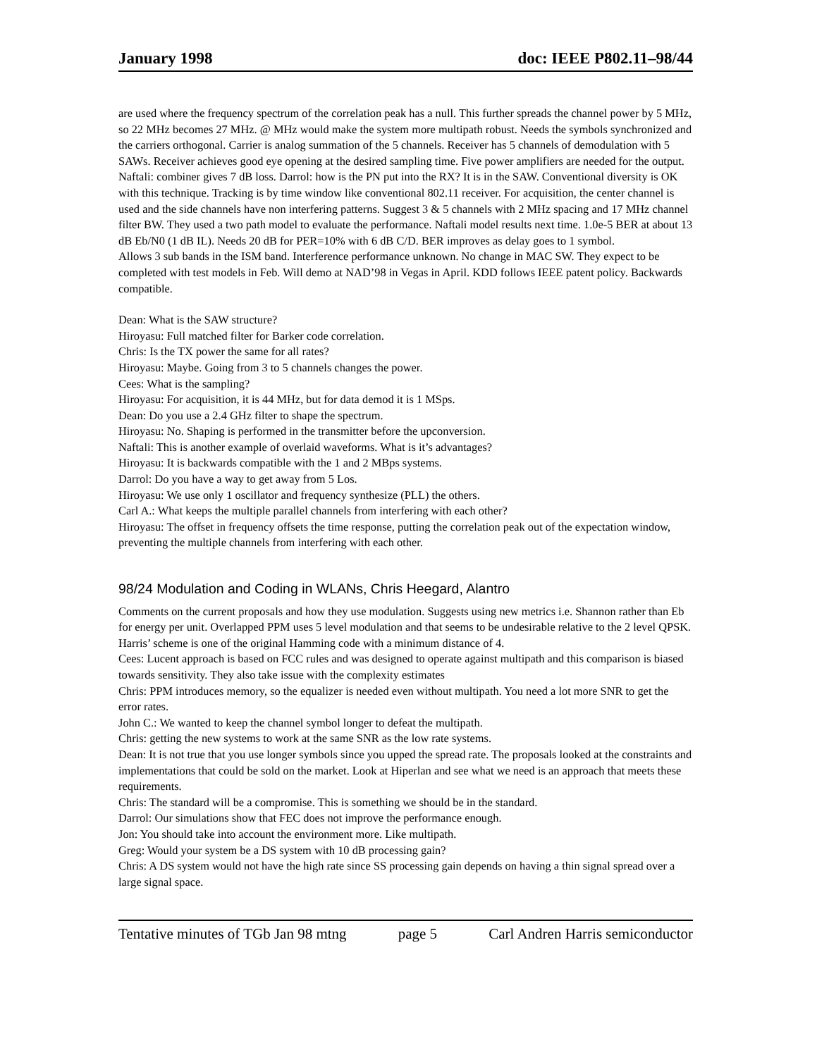January 1998 doc: IEEE P802.11–98/44
are used where the frequency spectrum of the correlation peak has a null. This further spreads the channel power by 5 MHz, so 22 MHz becomes 27 MHz. @ MHz would make the system more multipath robust. Needs the symbols synchronized and the carriers orthogonal. Carrier is analog summation of the 5 channels. Receiver has 5 channels of demodulation with 5 SAWs. Receiver achieves good eye opening at the desired sampling time. Five power amplifiers are needed for the output. Naftali: combiner gives 7 dB loss. Darrol: how is the PN put into the RX? It is in the SAW. Conventional diversity is OK with this technique. Tracking is by time window like conventional 802.11 receiver. For acquisition, the center channel is used and the side channels have non interfering patterns. Suggest 3 & 5 channels with 2 MHz spacing and 17 MHz channel filter BW. They used a two path model to evaluate the performance. Naftali model results next time. 1.0e-5 BER at about 13 dB Eb/N0 (1 dB IL). Needs 20 dB for PER=10% with 6 dB C/D. BER improves as delay goes to 1 symbol.
Allows 3 sub bands in the ISM band. Interference performance unknown. No change in MAC SW. They expect to be completed with test models in Feb. Will demo at NAD’98 in Vegas in April. KDD follows IEEE patent policy. Backwards compatible.
Dean: What is the SAW structure?
Hiroyasu: Full matched filter for Barker code correlation.
Chris: Is the TX power the same for all rates?
Hiroyasu: Maybe. Going from 3 to 5 channels changes the power.
Cees: What is the sampling?
Hiroyasu: For acquisition, it is 44 MHz, but for data demod it is 1 MSps.
Dean: Do you use a 2.4 GHz filter to shape the spectrum.
Hiroyasu: No. Shaping is performed in the transmitter before the upconversion.
Naftali: This is another example of overlaid waveforms. What is it’s advantages?
Hiroyasu: It is backwards compatible with the 1 and 2 MBps systems.
Darrol: Do you have a way to get away from 5 Los.
Hiroyasu: We use only 1 oscillator and frequency synthesize (PLL) the others.
Carl A.: What keeps the multiple parallel channels from interfering with each other?
Hiroyasu: The offset in frequency offsets the time response, putting the correlation peak out of the expectation window, preventing the multiple channels from interfering with each other.
98/24 Modulation and Coding in WLANs, Chris Heegard, Alantro
Comments on the current proposals and how they use modulation. Suggests using new metrics i.e. Shannon rather than Eb for energy per unit. Overlapped PPM uses 5 level modulation and that seems to be undesirable relative to the 2 level QPSK. Harris’ scheme is one of the original Hamming code with a minimum distance of 4.
Cees: Lucent approach is based on FCC rules and was designed to operate against multipath and this comparison is biased towards sensitivity. They also take issue with the complexity estimates
Chris: PPM introduces memory, so the equalizer is needed even without multipath. You need a lot more SNR to get the error rates.
John C.: We wanted to keep the channel symbol longer to defeat the multipath.
Chris: getting the new systems to work at the same SNR as the low rate systems.
Dean: It is not true that you use longer symbols since you upped the spread rate. The proposals looked at the constraints and implementations that could be sold on the market. Look at Hiperlan and see what we need is an approach that meets these requirements.
Chris: The standard will be a compromise. This is something we should be in the standard.
Darrol: Our simulations show that FEC does not improve the performance enough.
Jon: You should take into account the environment more. Like multipath.
Greg: Would your system be a DS system with 10 dB processing gain?
Chris: A DS system would not have the high rate since SS processing gain depends on having a thin signal spread over a large signal space.
Tentative minutes of TGb Jan 98 mtng page 5 Carl Andren Harris semiconductor